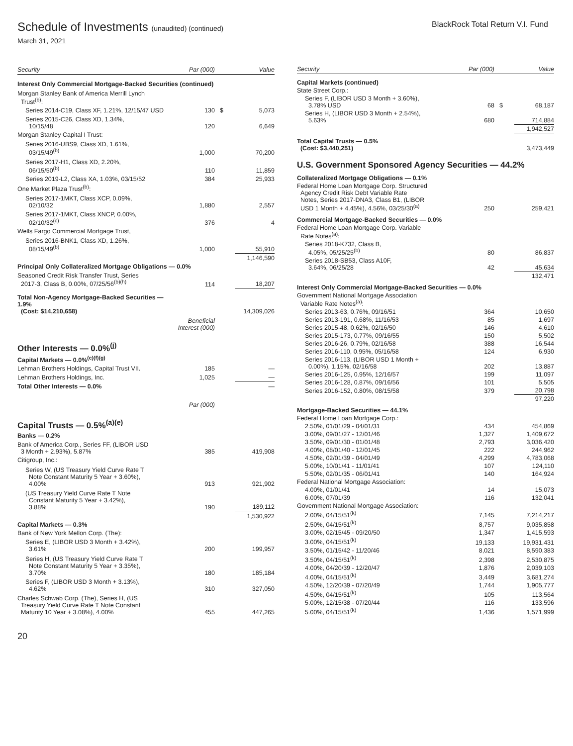Schedule of Investments (unaudited) (continued)
BlackRock Total Return V.I. Fund
March 31, 2021
| Security | Par (000) | | Value |
| --- | --- | --- | --- |
| Interest Only Commercial Mortgage-Backed Securities (continued) | | | |
| Morgan Stanley Bank of America Merrill Lynch Trust<sup>(b)</sup>: | | | |
| Series 2014-C19, Class XF, 1.21%, 12/15/47 USD | 130 | $ | 5,073 |
| Series 2015-C26, Class XD, 1.34%, 10/15/48 | 120 | | 6,649 |
| Morgan Stanley Capital I Trust: | | | |
| Series 2016-UBS9, Class XD, 1.61%, 03/15/49<sup>(b)</sup> | 1,000 | | 70,200 |
| Series 2017-H1, Class XD, 2.20%, 06/15/50<sup>(b)</sup> | 110 | | 11,859 |
| Series 2019-L2, Class XA, 1.03%, 03/15/52 | 384 | | 25,933 |
| One Market Plaza Trust<sup>(b)</sup>: | | | |
| Series 2017-1MKT, Class XCP, 0.09%, 02/10/32 | 1,880 | | 2,557 |
| Series 2017-1MKT, Class XNCP, 0.00%, 02/10/32<sup>(c)</sup> | 376 | | 4 |
| Wells Fargo Commercial Mortgage Trust, | | | |
| Series 2016-BNK1, Class XD, 1.26%, 08/15/49<sup>(b)</sup> | 1,000 | | 55,910 |
| | | | 1,146,590 |
| Principal Only Collateralized Mortgage Obligations — 0.0% | | | |
| Seasoned Credit Risk Transfer Trust, Series 2017-3, Class B, 0.00%, 07/25/56<sup>(b)(h)</sup> | 114 | | 18,207 |
| Total Non-Agency Mortgage-Backed Securities — 1.9% (Cost: $14,210,658) | | | 14,309,026 |
| | Beneficial Interest (000) | | |
| Other Interests — 0.0%<sup>(j)</sup> | | | |
| Capital Markets — 0.0%<sup>(c)(f)(g)</sup> | | | |
| Lehman Brothers Holdings, Capital Trust VII. | 185 | | — |
| Lehman Brothers Holdings, Inc. | 1,025 | | — |
| Total Other Interests — 0.0% | | | — |
| | Par (000) | | |
| Capital Trusts — 0.5%<sup>(a)(e)</sup> | | | |
| Banks — 0.2% | | | |
| Bank of America Corp., Series FF, (LIBOR USD 3 Month + 2.93%), 5.87% | 385 | | 419,908 |
| Citigroup, Inc.: | | | |
| Series W, (US Treasury Yield Curve Rate T Note Constant Maturity 5 Year + 3.60%), 4.00% | 913 | | 921,902 |
| (US Treasury Yield Curve Rate T Note Constant Maturity 5 Year + 3.42%), 3.88% | 190 | | 189,112 |
| | | | 1,530,922 |
| Capital Markets — 0.3% | | | |
| Bank of New York Mellon Corp. (The): | | | |
| Series E, (LIBOR USD 3 Month + 3.42%), 3.61% | 200 | | 199,957 |
| Series H, (US Treasury Yield Curve Rate T Note Constant Maturity 5 Year + 3.35%), 3.70% | 180 | | 185,184 |
| Series F, (LIBOR USD 3 Month + 3.13%), 4.62% | 310 | | 327,050 |
| Charles Schwab Corp. (The), Series H, (US Treasury Yield Curve Rate T Note Constant Maturity 10 Year + 3.08%), 4.00% | 455 | | 447,265 |
| Security | Par (000) | | Value |
| --- | --- | --- | --- |
| Capital Markets (continued) | | | |
| State Street Corp.: | | | |
| Series F, (LIBOR USD 3 Month + 3.60%), 3.78% USD | 68 | $ | 68,187 |
| Series H, (LIBOR USD 3 Month + 2.54%), 5.63% | 680 | | 714,884 |
| | | | 1,942,527 |
| Total Capital Trusts — 0.5% (Cost: $3,440,251) | | | 3,473,449 |
| U.S. Government Sponsored Agency Securities — 44.2% | | | |
| Collateralized Mortgage Obligations — 0.1% | | | |
| Federal Home Loan Mortgage Corp. Structured Agency Credit Risk Debt Variable Rate Notes, Series 2017-DNA3, Class B1, (LIBOR USD 1 Month + 4.45%), 4.56%, 03/25/30<sup>(a)</sup> | 250 | | 259,421 |
| Commercial Mortgage-Backed Securities — 0.0% | | | |
| Federal Home Loan Mortgage Corp. Variable Rate Notes<sup>(a)</sup>: | | | |
| Series 2018-K732, Class B, 4.05%, 05/25/25<sup>(b)</sup> | 80 | | 86,837 |
| Series 2018-SB53, Class A10F, 3.64%, 06/25/28 | 42 | | 45,634 |
| | | | 132,471 |
| Interest Only Commercial Mortgage-Backed Securities — 0.0% | | | |
| Government National Mortgage Association Variable Rate Notes<sup>(a)</sup>: | | | |
| Series 2013-63, 0.76%, 09/16/51 | 364 | | 10,650 |
| Series 2013-191, 0.68%, 11/16/53 | 85 | | 1,697 |
| Series 2015-48, 0.62%, 02/16/50 | 146 | | 4,610 |
| Series 2015-173, 0.77%, 09/16/55 | 150 | | 5,502 |
| Series 2016-26, 0.79%, 02/16/58 | 388 | | 16,544 |
| Series 2016-110, 0.95%, 05/16/58 | 124 | | 6,930 |
| Series 2016-113, (LIBOR USD 1 Month + 0.00%), 1.15%, 02/16/58 | 202 | | 13,887 |
| Series 2016-125, 0.95%, 12/16/57 | 199 | | 11,097 |
| Series 2016-128, 0.87%, 09/16/56 | 101 | | 5,505 |
| Series 2016-152, 0.80%, 08/15/58 | 379 | | 20,798 |
| | | | 97,220 |
| Mortgage-Backed Securities — 44.1% | | | |
| Federal Home Loan Mortgage Corp.: | | | |
| 2.50%, 01/01/29 - 04/01/31 | 434 | | 454,869 |
| 3.00%, 09/01/27 - 12/01/46 | 1,327 | | 1,409,672 |
| 3.50%, 09/01/30 - 01/01/48 | 2,793 | | 3,036,420 |
| 4.00%, 08/01/40 - 12/01/45 | 222 | | 244,962 |
| 4.50%, 02/01/39 - 04/01/49 | 4,299 | | 4,783,068 |
| 5.00%, 10/01/41 - 11/01/41 | 107 | | 124,110 |
| 5.50%, 02/01/35 - 06/01/41 | 140 | | 164,924 |
| Federal National Mortgage Association: | | | |
| 4.00%, 01/01/41 | 14 | | 15,073 |
| 6.00%, 07/01/39 | 116 | | 132,041 |
| Government National Mortgage Association: | | | |
| 2.00%, 04/15/51<sup>(k)</sup> | 7,145 | | 7,214,217 |
| 2.50%, 04/15/51<sup>(k)</sup> | 8,757 | | 9,035,858 |
| 3.00%, 02/15/45 - 09/20/50 | 1,347 | | 1,415,593 |
| 3.00%, 04/15/51<sup>(k)</sup> | 19,133 | | 19,931,431 |
| 3.50%, 01/15/42 - 11/20/46 | 8,021 | | 8,590,383 |
| 3.50%, 04/15/51<sup>(k)</sup> | 2,398 | | 2,530,875 |
| 4.00%, 04/20/39 - 12/20/47 | 1,876 | | 2,039,103 |
| 4.00%, 04/15/51<sup>(k)</sup> | 3,449 | | 3,681,274 |
| 4.50%, 12/20/39 - 07/20/49 | 1,744 | | 1,905,777 |
| 4.50%, 04/15/51<sup>(k)</sup> | 105 | | 113,564 |
| 5.00%, 12/15/38 - 07/20/44 | 116 | | 133,596 |
| 5.00%, 04/15/51<sup>(k)</sup> | 1,436 | | 1,571,999 |
20